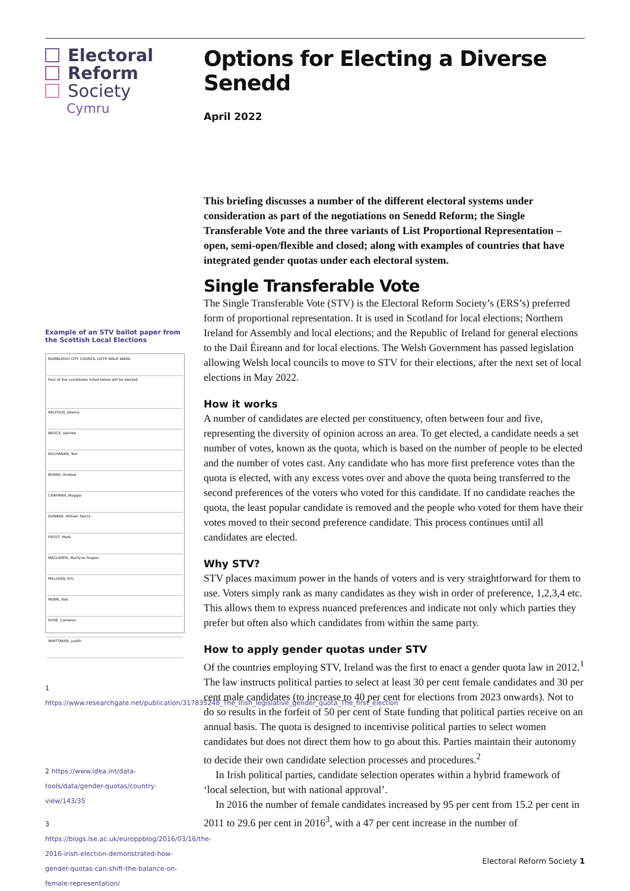Electoral
Reform
Society
Cymru
Example of an STV ballot paper from the Scottish Local Elections
EDINBURGH CITY COUNCIL LEITH WALK WARD
Four of the candidates listed below will be elected.
BALFOUR, Jeremy
BROCK, Deirdre
BUCHANAN, Tom
BURNS, Andrew
CHAPMAN, Maggie
DUNBAR, William Henry
FROST, Mark
MACLAREN, Marilyne Angela
MILLIGAN, Eric
MUNN, Rob
ROSE, Cameron
WHITTAKER, Judith
1 https://www.researchgate.net/publication/317835248_The_Irish_legislative_gender_quota_The_first_election
2 https://www.idea.int/data-tools/data/gender-quotas/country-view/143/35
3 https://blogs.lse.ac.uk/europpblog/2016/03/16/the-2016-irish-election-demonstrated-how-gender-quotas-can-shift-the-balance-on-female-representation/
Options for Electing a Diverse Senedd
April 2022
This briefing discusses a number of the different electoral systems under consideration as part of the negotiations on Senedd Reform; the Single Transferable Vote and the three variants of List Proportional Representation – open, semi-open/flexible and closed; along with examples of countries that have integrated gender quotas under each electoral system.
Single Transferable Vote
The Single Transferable Vote (STV) is the Electoral Reform Society’s (ERS’s) preferred form of proportional representation. It is used in Scotland for local elections; Northern Ireland for Assembly and local elections; and the Republic of Ireland for general elections to the Dail Éireann and for local elections. The Welsh Government has passed legislation allowing Welsh local councils to move to STV for their elections, after the next set of local elections in May 2022.
How it works
A number of candidates are elected per constituency, often between four and five, representing the diversity of opinion across an area. To get elected, a candidate needs a set number of votes, known as the quota, which is based on the number of people to be elected and the number of votes cast. Any candidate who has more first preference votes than the quota is elected, with any excess votes over and above the quota being transferred to the second preferences of the voters who voted for this candidate. If no candidate reaches the quota, the least popular candidate is removed and the people who voted for them have their votes moved to their second preference candidate. This process continues until all candidates are elected.
Why STV?
STV places maximum power in the hands of voters and is very straightforward for them to use. Voters simply rank as many candidates as they wish in order of preference, 1,2,3,4 etc. This allows them to express nuanced preferences and indicate not only which parties they prefer but often also which candidates from within the same party.
How to apply gender quotas under STV
Of the countries employing STV, Ireland was the first to enact a gender quota law in 2012.<sup>1</sup> The law instructs political parties to select at least 30 per cent female candidates and 30 per cent male candidates (to increase to 40 per cent for elections from 2023 onwards). Not to do so results in the forfeit of 50 per cent of State funding that political parties receive on an annual basis. The quota is designed to incentivise political parties to select women candidates but does not direct them how to go about this. Parties maintain their autonomy to decide their own candidate selection processes and procedures.<sup>2</sup>
In Irish political parties, candidate selection operates within a hybrid framework of ‘local selection, but with national approval’.
In 2016 the number of female candidates increased by 95 per cent from 15.2 per cent in 2011 to 29.6 per cent in 2016<sup>3</sup>, with a 47 per cent increase in the number of
Electoral Reform Society 1